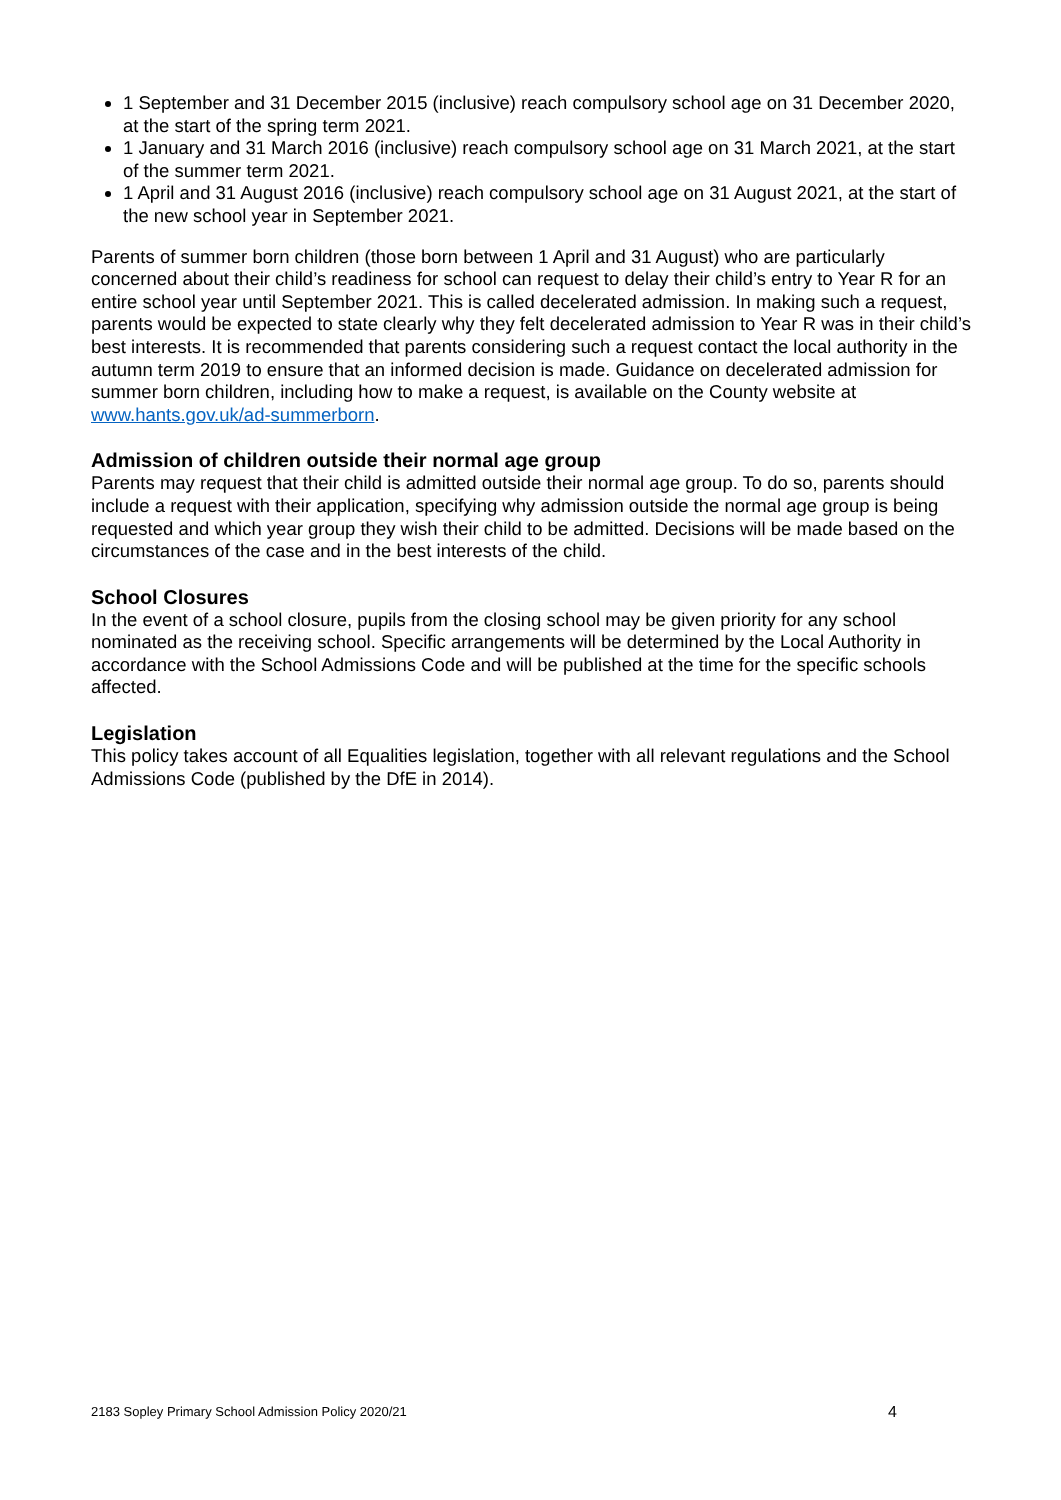1 September and 31 December 2015 (inclusive) reach compulsory school age on 31 December 2020, at the start of the spring term 2021.
1 January and 31 March 2016 (inclusive) reach compulsory school age on 31 March 2021, at the start of the summer term 2021.
1 April and 31 August 2016 (inclusive) reach compulsory school age on 31 August 2021, at the start of the new school year in September 2021.
Parents of summer born children (those born between 1 April and 31 August) who are particularly concerned about their child’s readiness for school can request to delay their child’s entry to Year R for an entire school year until September 2021. This is called decelerated admission. In making such a request, parents would be expected to state clearly why they felt decelerated admission to Year R was in their child’s best interests. It is recommended that parents considering such a request contact the local authority in the autumn term 2019 to ensure that an informed decision is made. Guidance on decelerated admission for summer born children, including how to make a request, is available on the County website at www.hants.gov.uk/ad-summerborn.
Admission of children outside their normal age group
Parents may request that their child is admitted outside their normal age group. To do so, parents should include a request with their application, specifying why admission outside the normal age group is being requested and which year group they wish their child to be admitted. Decisions will be made based on the circumstances of the case and in the best interests of the child.
School Closures
In the event of a school closure, pupils from the closing school may be given priority for any school nominated as the receiving school. Specific arrangements will be determined by the Local Authority in accordance with the School Admissions Code and will be published at the time for the specific schools affected.
Legislation
This policy takes account of all Equalities legislation, together with all relevant regulations and the School Admissions Code (published by the DfE in 2014).
2183 Sopley Primary School Admission Policy 2020/21 4